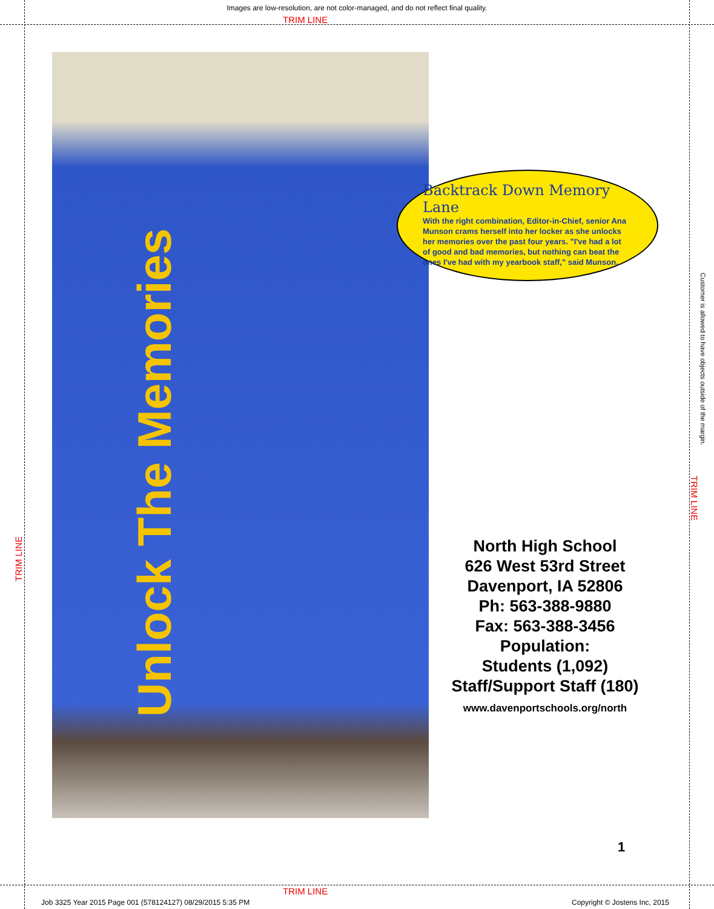Images are low-resolution, are not color-managed, and do not reflect final quality.
TRIM LINE
Unlock The Memories
Backtrack Down Memory Lane
With the right combination, Editor-in-Chief, senior Ana Munson crams herself into her locker as she unlocks her memories over the past four years. "I've had a lot of good and bad memories, but nothing can beat the ones I've had with my yearbook staff," said Munson.
Customer is allowed to have objects outside of the margin.
TRIM LINE
TRIM LINE
North High School
626 West 53rd Street
Davenport, IA 52806
Ph: 563-388-9880
Fax: 563-388-3456
Population:
Students (1,092)
Staff/Support Staff (180)
www.davenportschools.org/north
1
TRIM LINE
Job 3325 Year 2015 Page 001 (578124127) 08/29/2015 5:35 PM
Copyright © Jostens Inc, 2015